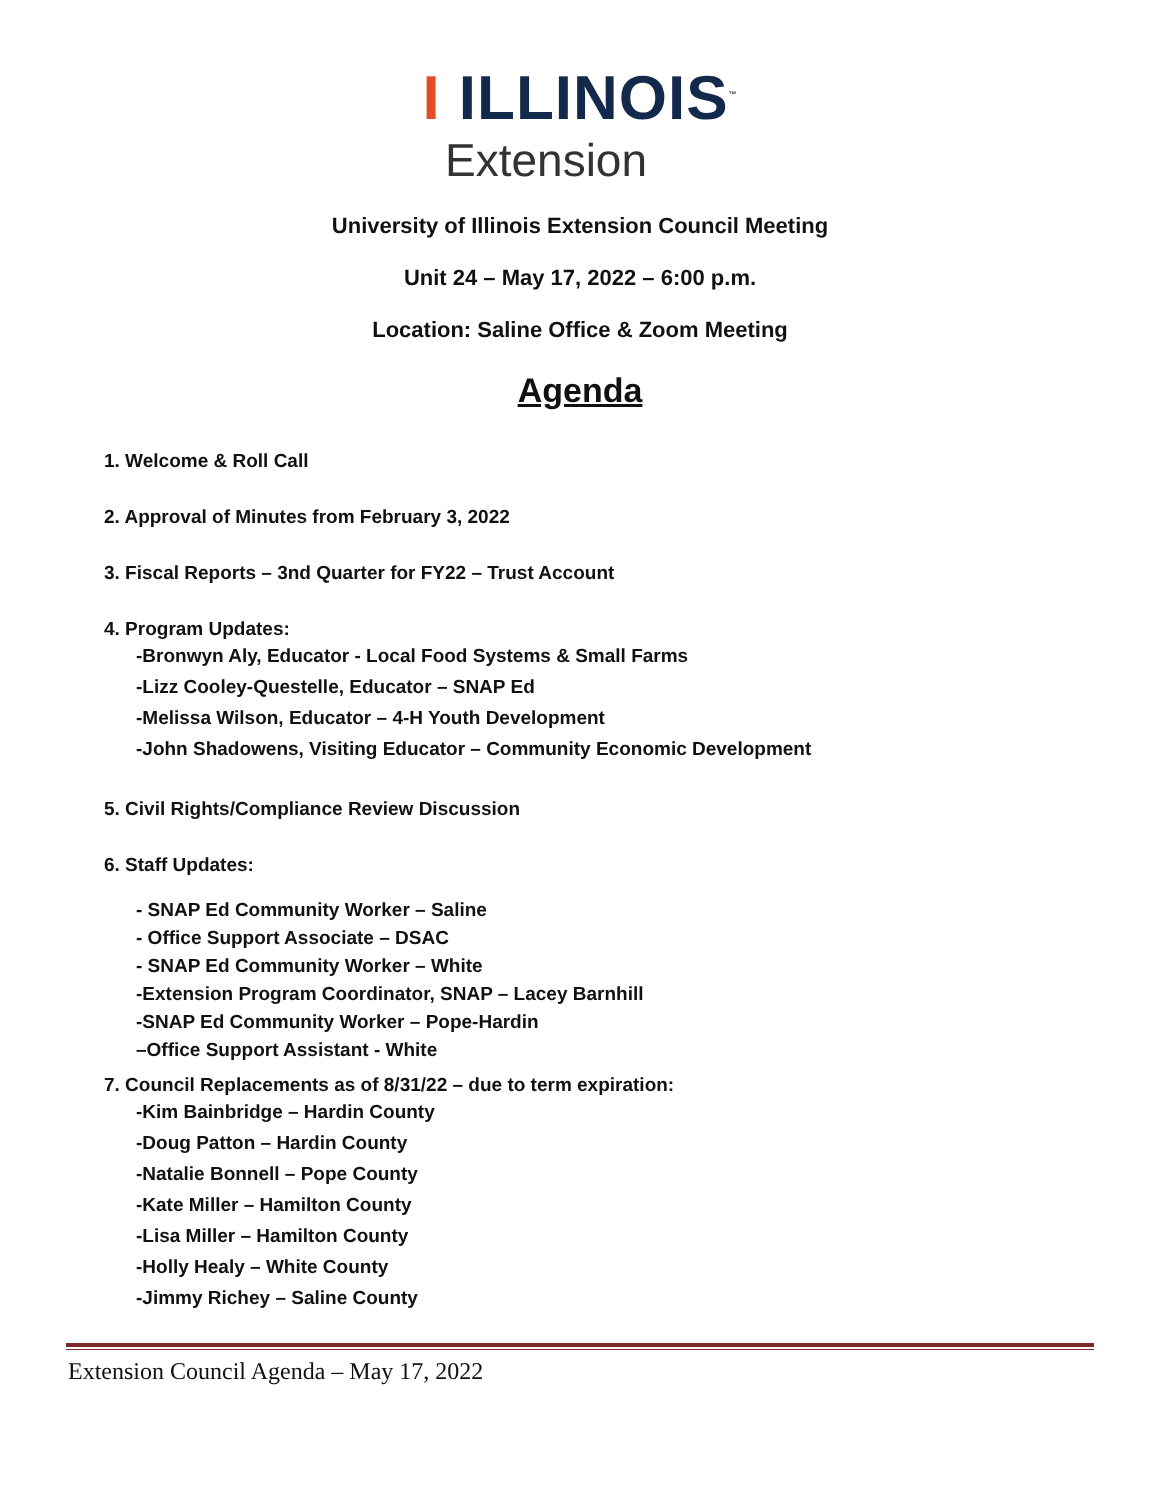I ILLINOIS<sup>™</sup>
Extension
University of Illinois Extension Council Meeting
Unit 24 – May 17, 2022 – 6:00 p.m.
Location: Saline Office & Zoom Meeting
Agenda
1. Welcome & Roll Call
2. Approval of Minutes from February 3, 2022
3. Fiscal Reports – 3nd Quarter for FY22 – Trust Account
4. Program Updates:
-Bronwyn Aly, Educator - Local Food Systems & Small Farms
-Lizz Cooley-Questelle, Educator – SNAP Ed
-Melissa Wilson, Educator – 4-H Youth Development
-John Shadowens, Visiting Educator – Community Economic Development
5. Civil Rights/Compliance Review Discussion
6. Staff Updates:
- SNAP Ed Community Worker – Saline
- Office Support Associate – DSAC
- SNAP Ed Community Worker – White
-Extension Program Coordinator, SNAP – Lacey Barnhill
-SNAP Ed Community Worker – Pope-Hardin
–Office Support Assistant - White
7. Council Replacements as of 8/31/22 – due to term expiration:
-Kim Bainbridge – Hardin County
-Doug Patton – Hardin County
-Natalie Bonnell – Pope County
-Kate Miller – Hamilton County
-Lisa Miller – Hamilton County
-Holly Healy – White County
-Jimmy Richey – Saline County
Extension Council Agenda – May 17, 2022